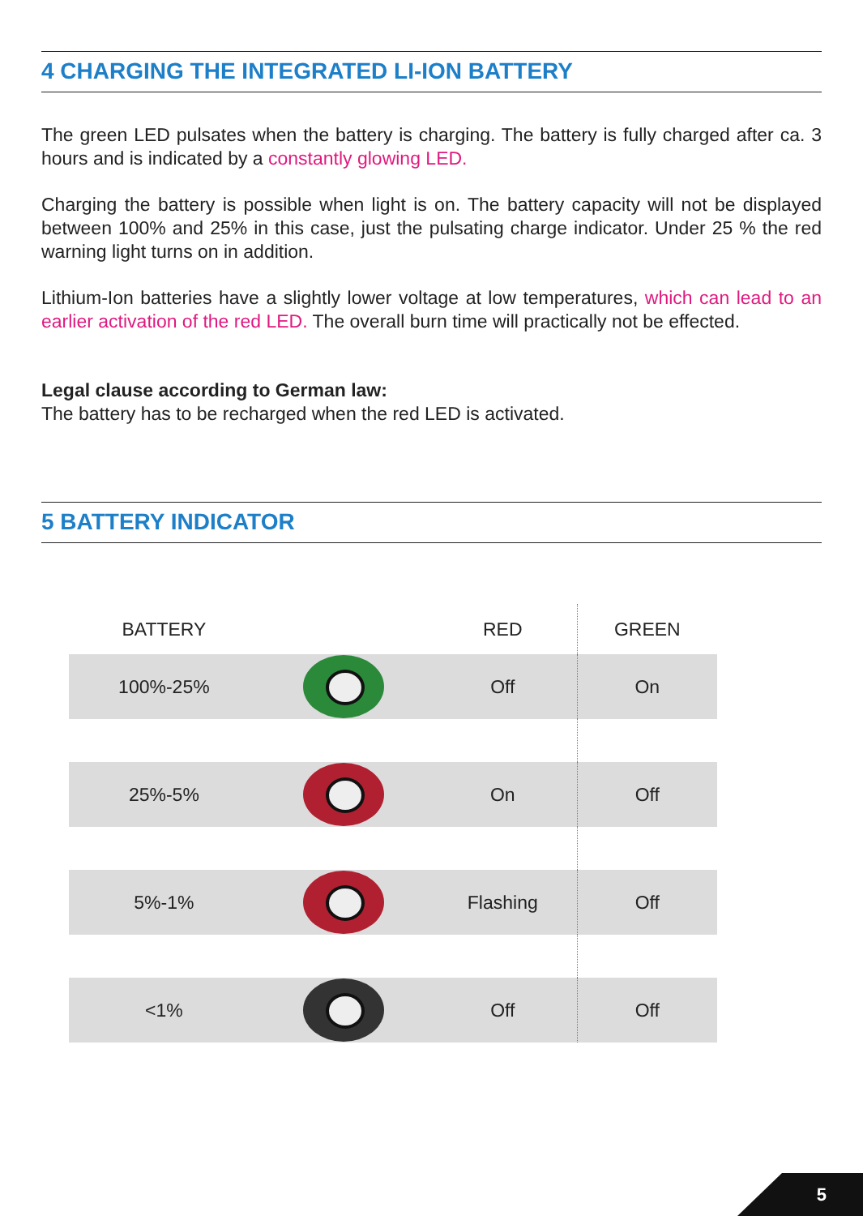4 CHARGING THE INTEGRATED LI-ION BATTERY
The green LED pulsates when the battery is charging. The battery is fully charged after ca. 3 hours and is indicated by a constantly glowing LED.
Charging the battery is possible when light is on. The battery capacity will not be displayed between 100% and 25% in this case, just the pulsating charge indicator. Under 25 % the red warning light turns on in addition.
Lithium-Ion batteries have a slightly lower voltage at low temperatures, which can lead to an earlier activation of the red LED. The overall burn time will practically not be effected.
Legal clause according to German law:
The battery has to be recharged when the red LED is activated.
5 BATTERY INDICATOR
| BATTERY | | RED | GREEN |
| --- | --- | --- | --- |
| 100%-25% | | Off | On |
| 25%-5% | | On | Off |
| 5%-1% | | Flashing | Off |
| <1% | | Off | Off |
5